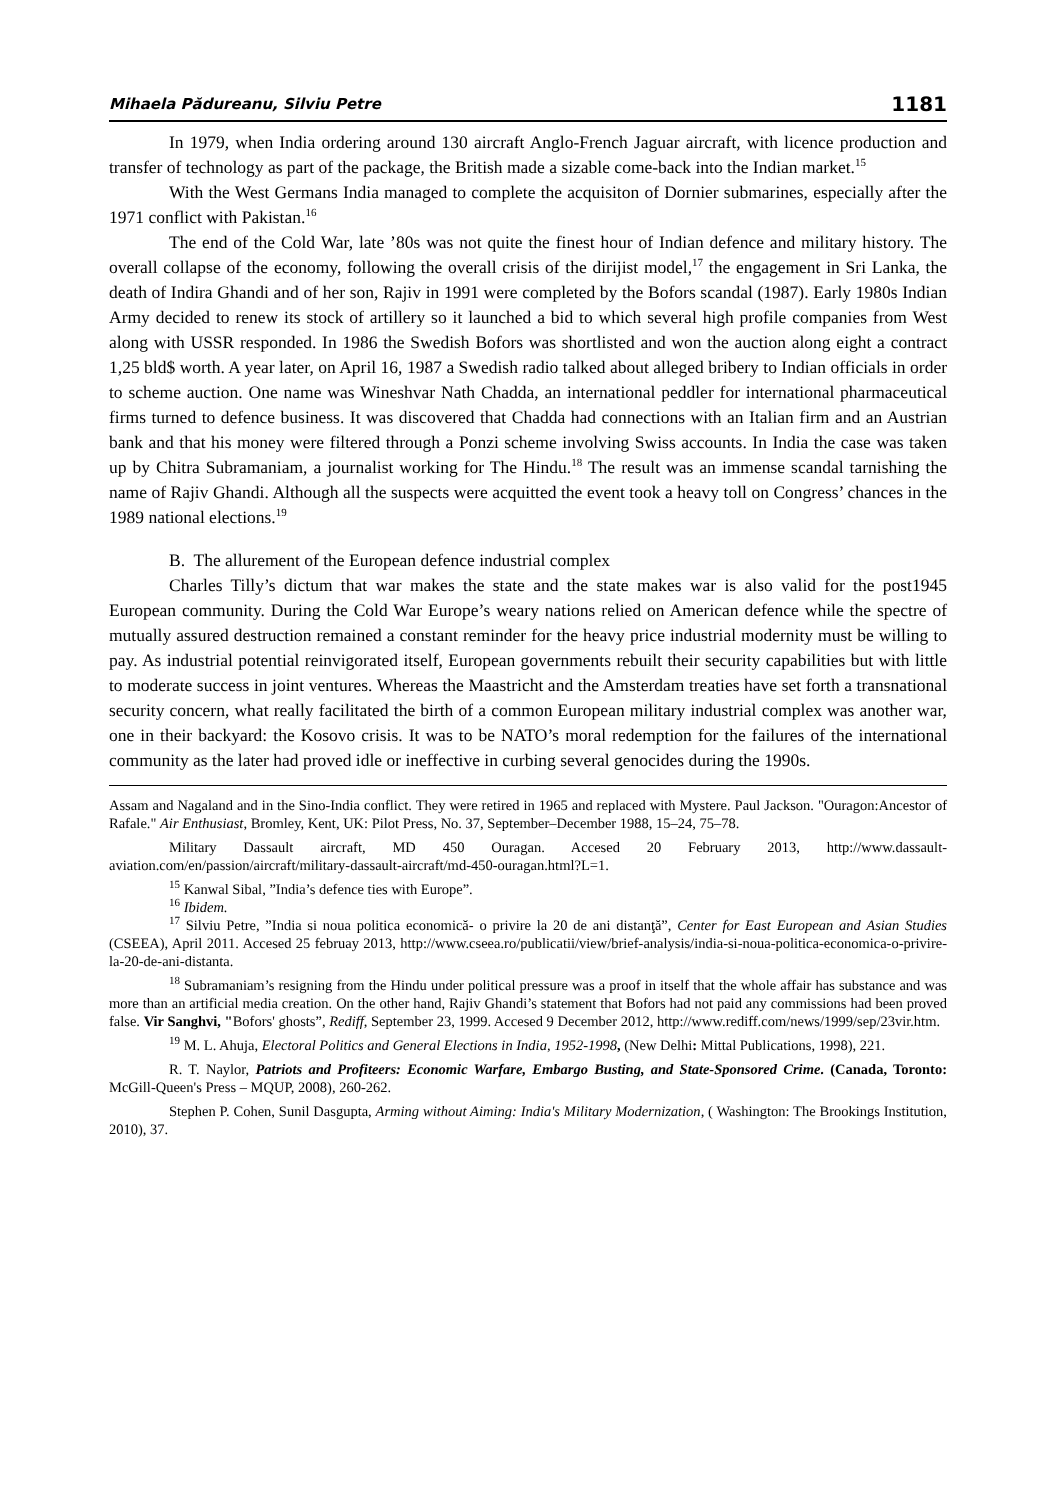Mihaela Pădureanu, Silviu Petre 1181
In 1979, when India ordering around 130 aircraft Anglo-French Jaguar aircraft, with licence production and transfer of technology as part of the package, the British made a sizable come-back into the Indian market.<sup>15</sup>
With the West Germans India managed to complete the acquisiton of Dornier submarines, especially after the 1971 conflict with Pakistan.<sup>16</sup>
The end of the Cold War, late ’80s was not quite the finest hour of Indian defence and military history. The overall collapse of the economy, following the overall crisis of the dirijist model,<sup>17</sup> the engagement in Sri Lanka, the death of Indira Ghandi and of her son, Rajiv in 1991 were completed by the Bofors scandal (1987). Early 1980s Indian Army decided to renew its stock of artillery so it launched a bid to which several high profile companies from West along with USSR responded. In 1986 the Swedish Bofors was shortlisted and won the auction along eight a contract 1,25 bld$ worth. A year later, on April 16, 1987 a Swedish radio talked about alleged bribery to Indian officials in order to scheme auction. One name was Wineshvar Nath Chadda, an international peddler for international pharmaceutical firms turned to defence business. It was discovered that Chadda had connections with an Italian firm and an Austrian bank and that his money were filtered through a Ponzi scheme involving Swiss accounts. In India the case was taken up by Chitra Subramaniam, a journalist working for The Hindu.<sup>18</sup> The result was an immense scandal tarnishing the name of Rajiv Ghandi. Although all the suspects were acquitted the event took a heavy toll on Congress’ chances in the 1989 national elections.<sup>19</sup>
B. The allurement of the European defence industrial complex
Charles Tilly’s dictum that war makes the state and the state makes war is also valid for the post1945 European community. During the Cold War Europe’s weary nations relied on American defence while the spectre of mutually assured destruction remained a constant reminder for the heavy price industrial modernity must be willing to pay. As industrial potential reinvigorated itself, European governments rebuilt their security capabilities but with little to moderate success in joint ventures. Whereas the Maastricht and the Amsterdam treaties have set forth a transnational security concern, what really facilitated the birth of a common European military industrial complex was another war, one in their backyard: the Kosovo crisis. It was to be NATO’s moral redemption for the failures of the international community as the later had proved idle or ineffective in curbing several genocides during the 1990s.
Assam and Nagaland and in the Sino-India conflict. They were retired in 1965 and replaced with Mystere. Paul Jackson. "Ouragon:Ancestor of Rafale." Air Enthusiast, Bromley, Kent, UK: Pilot Press, No. 37, September–December 1988, 15–24, 75–78.
Military Dassault aircraft, MD 450 Ouragan. Accesed 20 February 2013, http://www.dassault-aviation.com/en/passion/aircraft/military-dassault-aircraft/md-450-ouragan.html?L=1.
<sup>15</sup> Kanwal Sibal, ”India’s defence ties with Europe”.
<sup>16</sup> Ibidem.
<sup>17</sup> Silviu Petre, ”India si noua politica economică- o privire la 20 de ani distanţă”, Center for East European and Asian Studies (CSEEA), April 2011. Accesed 25 februay 2013, http://www.cseea.ro/publicatii/view/brief-analysis/india-si-noua-politica-economica-o-privire-la-20-de-ani-distanta.
<sup>18</sup> Subramaniam’s resigning from the Hindu under political pressure was a proof in itself that the whole affair has substance and was more than an artificial media creation. On the other hand, Rajiv Ghandi’s statement that Bofors had not paid any commissions had been proved false. Vir Sanghvi, "Bofors' ghosts”, Rediff, September 23, 1999. Accesed 9 December 2012, http://www.rediff.com/news/1999/sep/23vir.htm.
<sup>19</sup> M. L. Ahuja, Electoral Politics and General Elections in India, 1952-1998, (New Delhi: Mittal Publications, 1998), 221.
R. T. Naylor, Patriots and Profiteers: Economic Warfare, Embargo Busting, and State-Sponsored Crime. (Canada, Toronto: McGill-Queen's Press – MQUP, 2008), 260-262.
Stephen P. Cohen, Sunil Dasgupta, Arming without Aiming: India's Military Modernization, ( Washington: The Brookings Institution, 2010), 37.